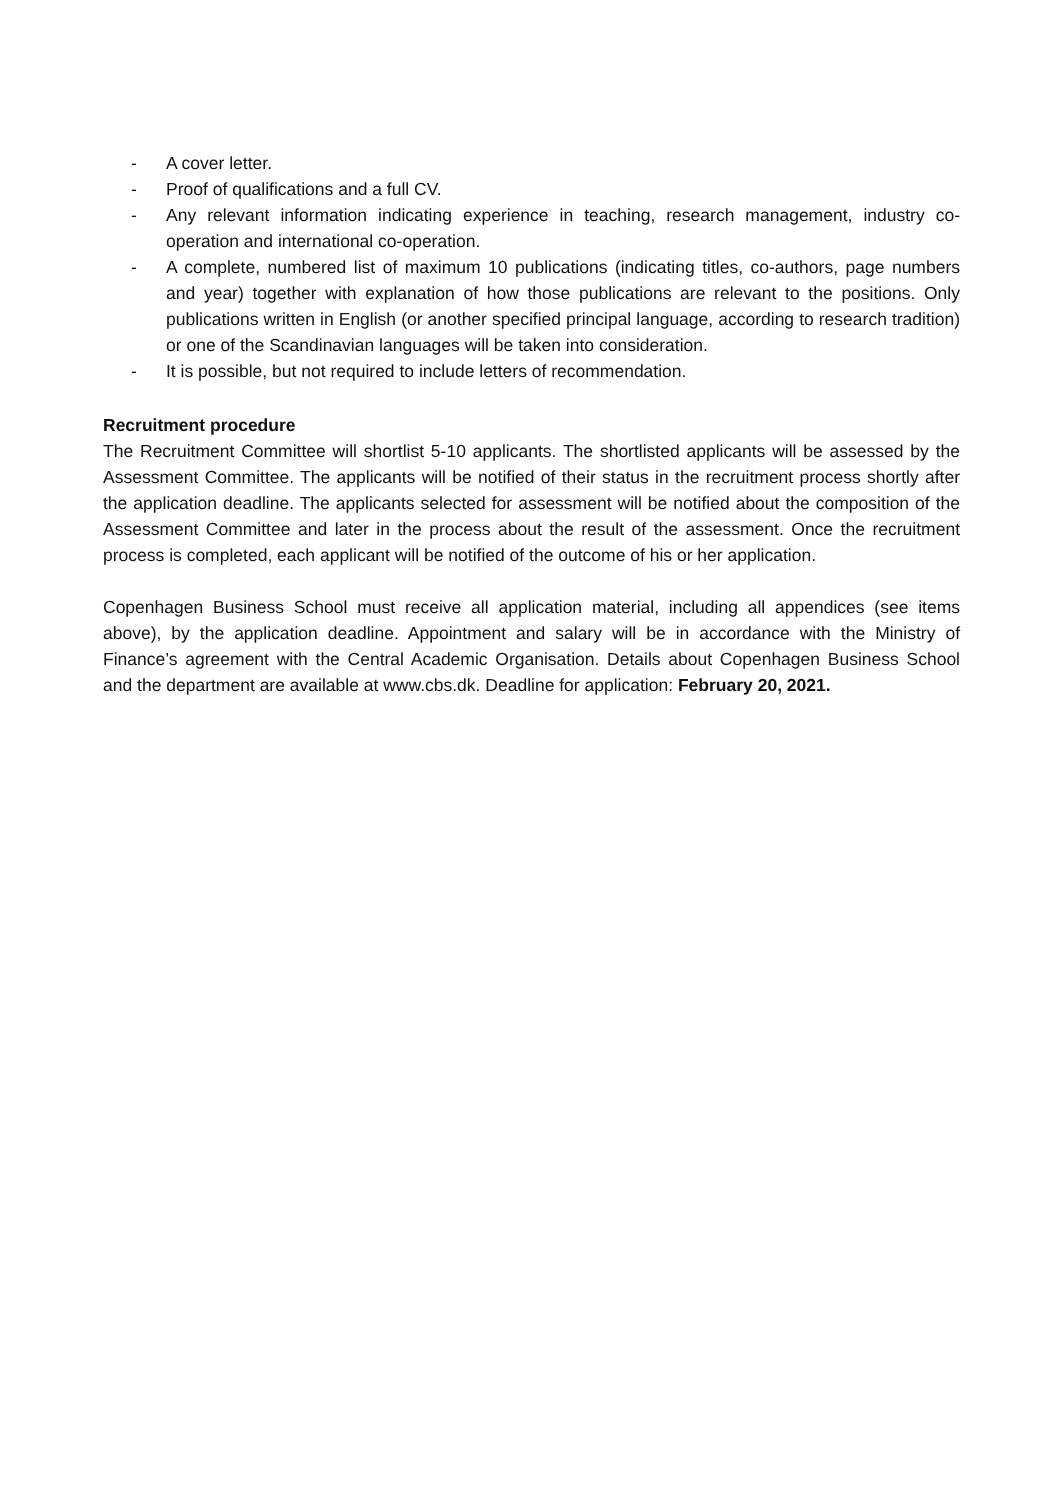- A cover letter.
- Proof of qualifications and a full CV.
- Any relevant information indicating experience in teaching, research management, industry co-operation and international co-operation.
- A complete, numbered list of maximum 10 publications (indicating titles, co-authors, page numbers and year) together with explanation of how those publications are relevant to the positions. Only publications written in English (or another specified principal language, according to research tradition) or one of the Scandinavian languages will be taken into consideration.
- It is possible, but not required to include letters of recommendation.
Recruitment procedure
The Recruitment Committee will shortlist 5-10 applicants. The shortlisted applicants will be assessed by the Assessment Committee. The applicants will be notified of their status in the recruitment process shortly after the application deadline. The applicants selected for assessment will be notified about the composition of the Assessment Committee and later in the process about the result of the assessment. Once the recruitment process is completed, each applicant will be notified of the outcome of his or her application.
Copenhagen Business School must receive all application material, including all appendices (see items above), by the application deadline. Appointment and salary will be in accordance with the Ministry of Finance’s agreement with the Central Academic Organisation. Details about Copenhagen Business School and the department are available at www.cbs.dk. Deadline for application: February 20, 2021.